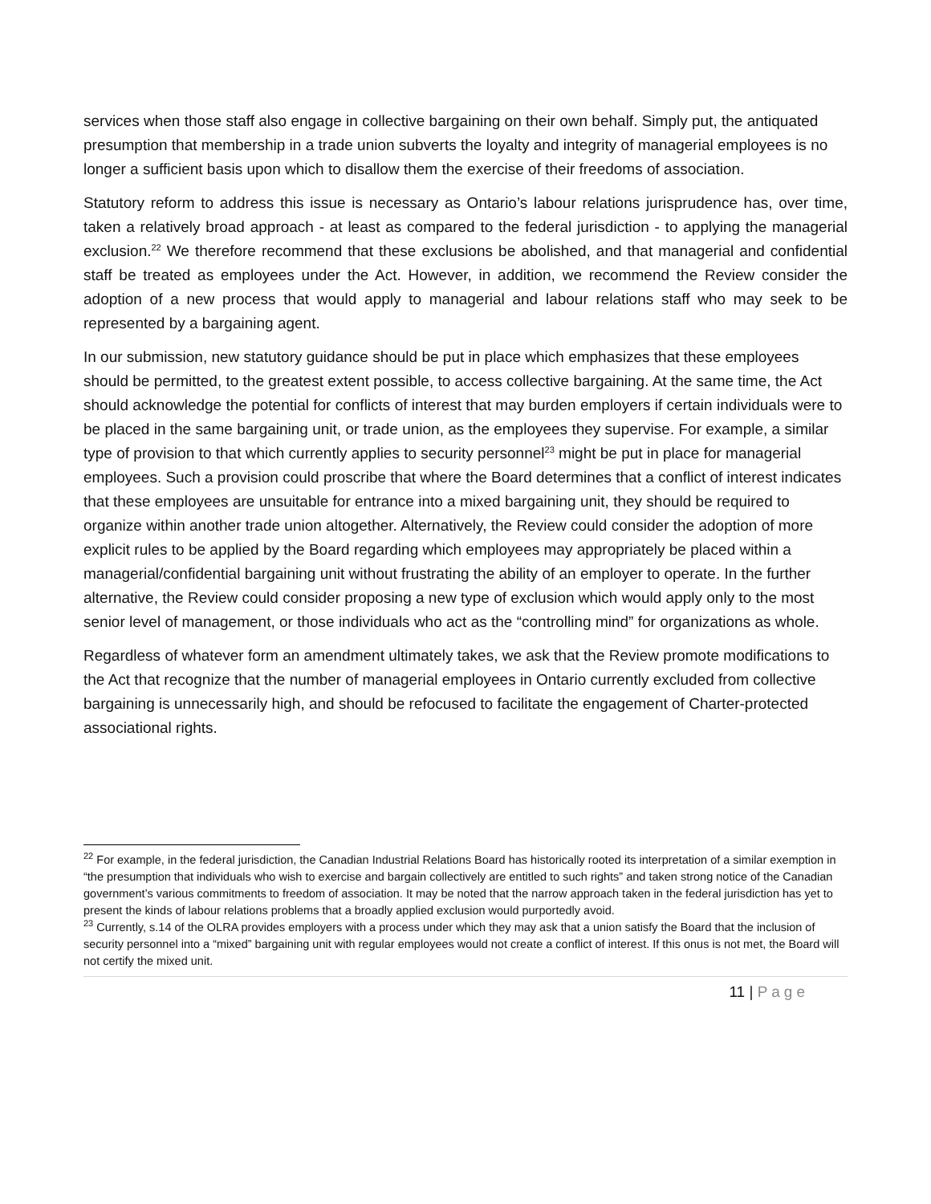services when those staff also engage in collective bargaining on their own behalf. Simply put, the antiquated presumption that membership in a trade union subverts the loyalty and integrity of managerial employees is no longer a sufficient basis upon which to disallow them the exercise of their freedoms of association.
Statutory reform to address this issue is necessary as Ontario’s labour relations jurisprudence has, over time, taken a relatively broad approach - at least as compared to the federal jurisdiction - to applying the managerial exclusion.<sup>22</sup> We therefore recommend that these exclusions be abolished, and that managerial and confidential staff be treated as employees under the Act. However, in addition, we recommend the Review consider the adoption of a new process that would apply to managerial and labour relations staff who may seek to be represented by a bargaining agent.
In our submission, new statutory guidance should be put in place which emphasizes that these employees should be permitted, to the greatest extent possible, to access collective bargaining. At the same time, the Act should acknowledge the potential for conflicts of interest that may burden employers if certain individuals were to be placed in the same bargaining unit, or trade union, as the employees they supervise. For example, a similar type of provision to that which currently applies to security personnel<sup>23</sup> might be put in place for managerial employees. Such a provision could proscribe that where the Board determines that a conflict of interest indicates that these employees are unsuitable for entrance into a mixed bargaining unit, they should be required to organize within another trade union altogether. Alternatively, the Review could consider the adoption of more explicit rules to be applied by the Board regarding which employees may appropriately be placed within a managerial/confidential bargaining unit without frustrating the ability of an employer to operate. In the further alternative, the Review could consider proposing a new type of exclusion which would apply only to the most senior level of management, or those individuals who act as the “controlling mind” for organizations as whole.
Regardless of whatever form an amendment ultimately takes, we ask that the Review promote modifications to the Act that recognize that the number of managerial employees in Ontario currently excluded from collective bargaining is unnecessarily high, and should be refocused to facilitate the engagement of Charter-protected associational rights.
<sup>22</sup> For example, in the federal jurisdiction, the Canadian Industrial Relations Board has historically rooted its interpretation of a similar exemption in “the presumption that individuals who wish to exercise and bargain collectively are entitled to such rights” and taken strong notice of the Canadian government’s various commitments to freedom of association. It may be noted that the narrow approach taken in the federal jurisdiction has yet to present the kinds of labour relations problems that a broadly applied exclusion would purportedly avoid.
<sup>23</sup> Currently, s.14 of the OLRA provides employers with a process under which they may ask that a union satisfy the Board that the inclusion of security personnel into a “mixed” bargaining unit with regular employees would not create a conflict of interest. If this onus is not met, the Board will not certify the mixed unit.
11 | Page